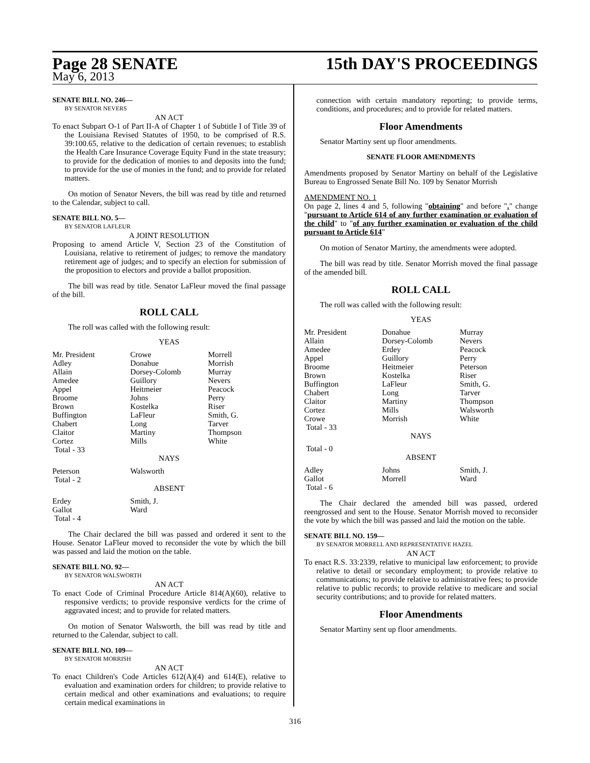Page 28 SENATE
15th DAY'S PROCEEDINGS
May 6, 2013
SENATE BILL NO. 246—
BY SENATOR NEVERS
AN ACT
To enact Subpart O-1 of Part II-A of Chapter 1 of Subtitle I of Title 39 of the Louisiana Revised Statutes of 1950, to be comprised of R.S. 39:100.65, relative to the dedication of certain revenues; to establish the Health Care Insurance Coverage Equity Fund in the state treasury; to provide for the dedication of monies to and deposits into the fund; to provide for the use of monies in the fund; and to provide for related matters.
On motion of Senator Nevers, the bill was read by title and returned to the Calendar, subject to call.
SENATE BILL NO. 5—
BY SENATOR LAFLEUR
A JOINT RESOLUTION
Proposing to amend Article V, Section 23 of the Constitution of Louisiana, relative to retirement of judges; to remove the mandatory retirement age of judges; and to specify an election for submission of the proposition to electors and provide a ballot proposition.
The bill was read by title. Senator LaFleur moved the final passage of the bill.
ROLL CALL
The roll was called with the following result:
YEAS
| Mr. President | Crowe | Morrell |
| Adley | Donahue | Morrish |
| Allain | Dorsey-Colomb | Murray |
| Amedee | Guillory | Nevers |
| Appel | Heitmeier | Peacock |
| Broome | Johns | Perry |
| Brown | Kostelka | Riser |
| Buffington | LaFleur | Smith, G. |
| Chabert | Long | Tarver |
| Claitor | Martiny | Thompson |
| Cortez | Mills | White |
| Total - 33 | | |
NAYS
| Peterson | Walsworth | |
| Total - 2 | | |
ABSENT
| Erdey | Smith, J. | |
| Gallot | Ward | |
| Total - 4 | | |
The Chair declared the bill was passed and ordered it sent to the House. Senator LaFleur moved to reconsider the vote by which the bill was passed and laid the motion on the table.
SENATE BILL NO. 92—
BY SENATOR WALSWORTH
AN ACT
To enact Code of Criminal Procedure Article 814(A)(60), relative to responsive verdicts; to provide responsive verdicts for the crime of aggravated incest; and to provide for related matters.
On motion of Senator Walsworth, the bill was read by title and returned to the Calendar, subject to call.
SENATE BILL NO. 109—
BY SENATOR MORRISH
AN ACT
To enact Children's Code Articles 612(A)(4) and 614(E), relative to evaluation and examination orders for children; to provide relative to certain medical and other examinations and evaluations; to require certain medical examinations in
connection with certain mandatory reporting; to provide terms, conditions, and procedures; and to provide for related matters.
Floor Amendments
Senator Martiny sent up floor amendments.
SENATE FLOOR AMENDMENTS
Amendments proposed by Senator Martiny on behalf of the Legislative Bureau to Engrossed Senate Bill No. 109 by Senator Morrish
AMENDMENT NO. 1
On page 2, lines 4 and 5, following "obtaining" and before "." change "pursuant to Article 614 of any further examination or evaluation of the child" to "of any further examination or evaluation of the child pursuant to Article 614"
On motion of Senator Martiny, the amendments were adopted.
The bill was read by title. Senator Morrish moved the final passage of the amended bill.
ROLL CALL
The roll was called with the following result:
YEAS
| Mr. President | Donahue | Murray |
| Allain | Dorsey-Colomb | Nevers |
| Amedee | Erdey | Peacock |
| Appel | Guillory | Perry |
| Broome | Heitmeier | Peterson |
| Brown | Kostelka | Riser |
| Buffington | LaFleur | Smith, G. |
| Chabert | Long | Tarver |
| Claitor | Martiny | Thompson |
| Cortez | Mills | Walsworth |
| Crowe | Morrish | White |
| Total - 33 | | |
NAYS
| Total - 0 | | |
ABSENT
| Adley | Johns | Smith, J. |
| Gallot | Morrell | Ward |
| Total - 6 | | |
The Chair declared the amended bill was passed, ordered reengrossed and sent to the House. Senator Morrish moved to reconsider the vote by which the bill was passed and laid the motion on the table.
SENATE BILL NO. 159—
BY SENATOR MORRELL AND REPRESENTATIVE HAZEL
AN ACT
To enact R.S. 33:2339, relative to municipal law enforcement; to provide relative to detail or secondary employment; to provide relative to communications; to provide relative to administrative fees; to provide relative to public records; to provide relative to medicare and social security contributions; and to provide for related matters.
Floor Amendments
Senator Martiny sent up floor amendments.
316